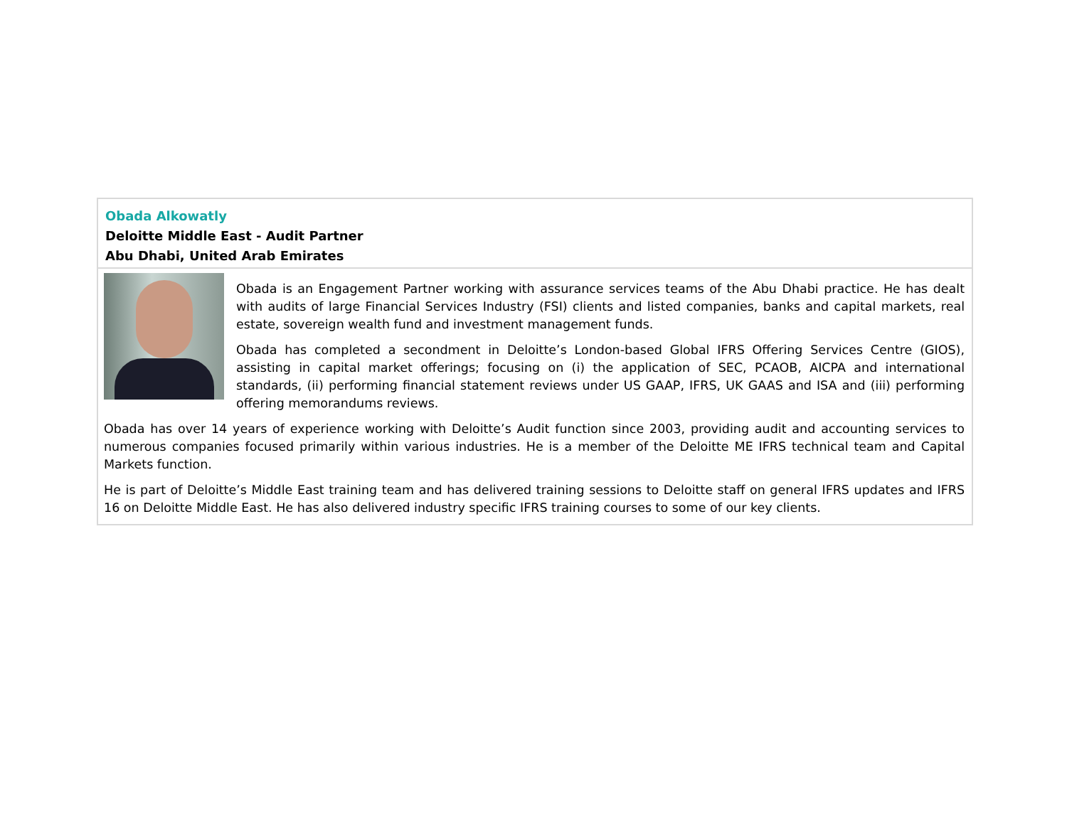Obada Alkowatly
Deloitte Middle East - Audit Partner
Abu Dhabi, United Arab Emirates
Obada is an Engagement Partner working with assurance services teams of the Abu Dhabi practice. He has dealt with audits of large Financial Services Industry (FSI) clients and listed companies, banks and capital markets, real estate, sovereign wealth fund and investment management funds.
Obada has completed a secondment in Deloitte’s London-based Global IFRS Offering Services Centre (GIOS), assisting in capital market offerings; focusing on (i) the application of SEC, PCAOB, AICPA and international standards, (ii) performing financial statement reviews under US GAAP, IFRS, UK GAAS and ISA and (iii) performing offering memorandums reviews.
Obada has over 14 years of experience working with Deloitte’s Audit function since 2003, providing audit and accounting services to numerous companies focused primarily within various industries. He is a member of the Deloitte ME IFRS technical team and Capital Markets function.
He is part of Deloitte’s Middle East training team and has delivered training sessions to Deloitte staff on general IFRS updates and IFRS 16 on Deloitte Middle East. He has also delivered industry specific IFRS training courses to some of our key clients.